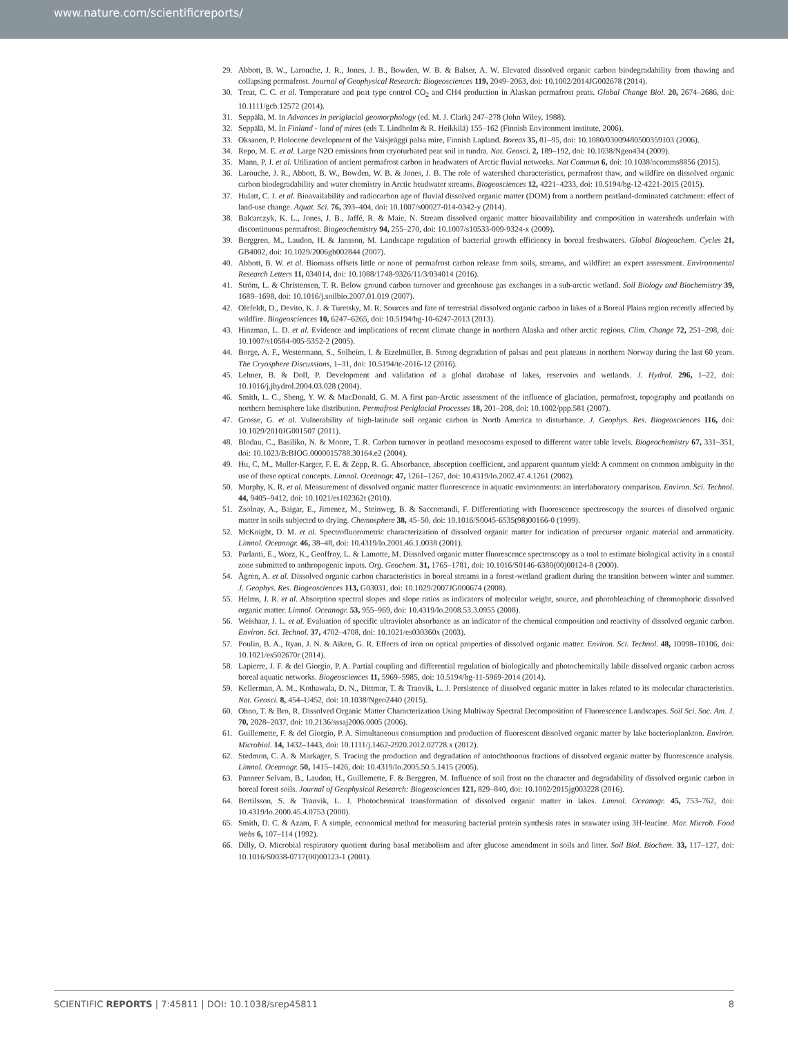www.nature.com/scientificreports/
29. Abbott, B. W., Larouche, J. R., Jones, J. B., Bowden, W. B. & Balser, A. W. Elevated dissolved organic carbon biodegradability from thawing and collapsing permafrost. Journal of Geophysical Research: Biogeosciences 119, 2049–2063, doi: 10.1002/2014JG002678 (2014).
30. Treat, C. C. et al. Temperature and peat type control CO<sub>2</sub> and CH4 production in Alaskan permafrost peats. Global Change Biol. 20, 2674–2686, doi: 10.1111/gcb.12572 (2014).
31. Seppälä, M. In Advances in periglacial geomorphology (ed. M. J. Clark) 247–278 (John Wiley, 1988).
32. Seppälä, M. In Finland - land of mires (eds T. Lindholm & R. Heikkilä) 155–162 (Finnish Environment institute, 2006).
33. Oksanen, P. Holocene development of the Vaisjeäggi palsa mire, Finnish Lapland. Boreas 35, 81–95, doi: 10.1080/03009480500359103 (2006).
34. Repo, M. E. et al. Large N2O emissions from cryoturbated peat soil in tundra. Nat. Geosci. 2, 189–192, doi: 10.1038/Ngeo434 (2009).
35. Mann, P. J. et al. Utilization of ancient permafrost carbon in headwaters of Arctic fluvial networks. Nat Commun 6, doi: 10.1038/ncomms8856 (2015).
36. Larouche, J. R., Abbott, B. W., Bowden, W. B. & Jones, J. B. The role of watershed characteristics, permafrost thaw, and wildfire on dissolved organic carbon biodegradability and water chemistry in Arctic headwater streams. Biogeosciences 12, 4221–4233, doi: 10.5194/bg-12-4221-2015 (2015).
37. Hulatt, C. J. et al. Bioavailability and radiocarbon age of fluvial dissolved organic matter (DOM) from a northern peatland-dominated catchment: effect of land-use change. Aquat. Sci. 76, 393–404, doi: 10.1007/s00027-014-0342-y (2014).
38. Balcarczyk, K. L., Jones, J. B., Jaffé, R. & Maie, N. Stream dissolved organic matter bioavailability and composition in watersheds underlain with discontinuous permafrost. Biogeochemistry 94, 255–270, doi: 10.1007/s10533-009-9324-x (2009).
39. Berggren, M., Laudon, H. & Jansson, M. Landscape regulation of bacterial growth efficiency in boreal freshwaters. Global Biogeochem. Cycles 21, GB4002, doi: 10.1029/2006gb002844 (2007).
40. Abbott, B. W. et al. Biomass offsets little or none of permafrost carbon release from soils, streams, and wildfire: an expert assessment. Environmental Research Letters 11, 034014, doi: 10.1088/1748-9326/11/3/034014 (2016).
41. Ström, L. & Christensen, T. R. Below ground carbon turnover and greenhouse gas exchanges in a sub-arctic wetland. Soil Biology and Biochemistry 39, 1689–1698, doi: 10.1016/j.soilbio.2007.01.019 (2007).
42. Olefeldt, D., Devito, K. J. & Turetsky, M. R. Sources and fate of terrestrial dissolved organic carbon in lakes of a Boreal Plains region recently affected by wildfire. Biogeosciences 10, 6247–6265, doi: 10.5194/bg-10-6247-2013 (2013).
43. Hinzman, L. D. et al. Evidence and implications of recent climate change in northern Alaska and other arctic regions. Clim. Change 72, 251–298, doi: 10.1007/s10584-005-5352-2 (2005).
44. Borge, A. F., Westermann, S., Solheim, I. & Etzelmüller, B. Strong degradation of palsas and peat plateaus in northern Norway during the last 60 years. The Cryosphere Discussions, 1–31, doi: 10.5194/tc-2016-12 (2016).
45. Lehner, B. & Doll, P. Development and validation of a global database of lakes, reservoirs and wetlands. J. Hydrol. 296, 1–22, doi: 10.1016/j.jhydrol.2004.03.028 (2004).
46. Smith, L. C., Sheng, Y. W. & MacDonald, G. M. A first pan-Arctic assessment of the influence of glaciation, permafrost, topography and peatlands on northern hemisphere lake distribution. Permafrost Periglacial Processes 18, 201–208, doi: 10.1002/ppp.581 (2007).
47. Grosse, G. et al. Vulnerability of high-latitude soil organic carbon in North America to disturbance. J. Geophys. Res. Biogeosciences 116, doi: 10.1029/2010JG001507 (2011).
48. Blodau, C., Basiliko, N. & Moore, T. R. Carbon turnover in peatland mesocosms exposed to different water table levels. Biogeochemistry 67, 331–351, doi: 10.1023/B:BIOG.0000015788.30164.e2 (2004).
49. Hu, C. M., Muller-Karger, F. E. & Zepp, R. G. Absorbance, absorption coefficient, and apparent quantum yield: A comment on common ambiguity in the use of these optical concepts. Limnol. Oceanogr. 47, 1261–1267, doi: 10.4319/lo.2002.47.4.1261 (2002).
50. Murphy, K. R. et al. Measurement of dissolved organic matter fluorescence in aquatic environments: an interlaboratory comparison. Environ. Sci. Technol. 44, 9405–9412, doi: 10.1021/es102362t (2010).
51. Zsolnay, A., Baigar, E., Jimenez, M., Steinweg, B. & Saccomandi, F. Differentiating with fluorescence spectroscopy the sources of dissolved organic matter in soils subjected to drying. Chemosphere 38, 45–50, doi: 10.1016/S0045-6535(98)00166-0 (1999).
52. McKnight, D. M. et al. Spectrofluorometric characterization of dissolved organic matter for indication of precursor organic material and aromaticity. Limnol. Oceanogr. 46, 38–48, doi: 10.4319/lo.2001.46.1.0038 (2001).
53. Parlanti, E., Worz, K., Geoffroy, L. & Lamotte, M. Dissolved organic matter fluorescence spectroscopy as a tool to estimate biological activity in a coastal zone submitted to anthropogenic inputs. Org. Geochem. 31, 1765–1781, doi: 10.1016/S0146-6380(00)00124-8 (2000).
54. Ågren, A. et al. Dissolved organic carbon characteristics in boreal streams in a forest-wetland gradient during the transition between winter and summer. J. Geophys. Res. Biogeosciences 113, G03031, doi: 10.1029/2007JG000674 (2008).
55. Helms, J. R. et al. Absorption spectral slopes and slope ratios as indicators of molecular weight, source, and photobleaching of chromophoric dissolved organic matter. Limnol. Oceanogr. 53, 955–969, doi: 10.4319/lo.2008.53.3.0955 (2008).
56. Weishaar, J. L. et al. Evaluation of specific ultraviolet absorbance as an indicator of the chemical composition and reactivity of dissolved organic carbon. Environ. Sci. Technol. 37, 4702–4708, doi: 10.1021/es030360x (2003).
57. Poulin, B. A., Ryan, J. N. & Aiken, G. R. Effects of iron on optical properties of dissolved organic matter. Environ. Sci. Technol. 48, 10098–10106, doi: 10.1021/es502670r (2014).
58. Lapierre, J. F. & del Giorgio, P. A. Partial coupling and differential regulation of biologically and photochemically labile dissolved organic carbon across boreal aquatic networks. Biogeosciences 11, 5969–5985, doi: 10.5194/bg-11-5969-2014 (2014).
59. Kellerman, A. M., Kothawala, D. N., Dittmar, T. & Tranvik, L. J. Persistence of dissolved organic matter in lakes related to its molecular characteristics. Nat. Geosci. 8, 454–U452, doi: 10.1038/Ngeo2440 (2015).
60. Ohno, T. & Bro, R. Dissolved Organic Matter Characterization Using Multiway Spectral Decomposition of Fluorescence Landscapes. Soil Sci. Soc. Am. J. 70, 2028–2037, doi: 10.2136/sssaj2006.0005 (2006).
61. Guillemette, F. & del Giorgio, P. A. Simultaneous consumption and production of fluorescent dissolved organic matter by lake bacterioplankton. Environ. Microbiol. 14, 1432–1443, doi: 10.1111/j.1462-2920.2012.02728.x (2012).
62. Stedmon, C. A. & Markager, S. Tracing the production and degradation of autochthonous fractions of dissolved organic matter by fluorescence analysis. Limnol. Oceanogr. 50, 1415–1426, doi: 10.4319/lo.2005.50.5.1415 (2005).
63. Panneer Selvam, B., Laudon, H., Guillemette, F. & Berggren, M. Influence of soil frost on the character and degradability of dissolved organic carbon in boreal forest soils. Journal of Geophysical Research: Biogeosciences 121, 829–840, doi: 10.1002/2015jg003228 (2016).
64. Bertilsson, S. & Tranvik, L. J. Photochemical transformation of dissolved organic matter in lakes. Limnol. Oceanogr. 45, 753–762, doi: 10.4319/lo.2000.45.4.0753 (2000).
65. Smith, D. C. & Azam, F. A simple, economical method for measuring bacterial protein synthesis rates in seawater using 3H-leucine. Mar. Microb. Food Webs 6, 107–114 (1992).
66. Dilly, O. Microbial respiratory quotient during basal metabolism and after glucose amendment in soils and litter. Soil Biol. Biochem. 33, 117–127, doi: 10.1016/S0038-0717(00)00123-1 (2001).
SCIENTIFIC REPORTS | 7:45811 | DOI: 10.1038/srep45811 8